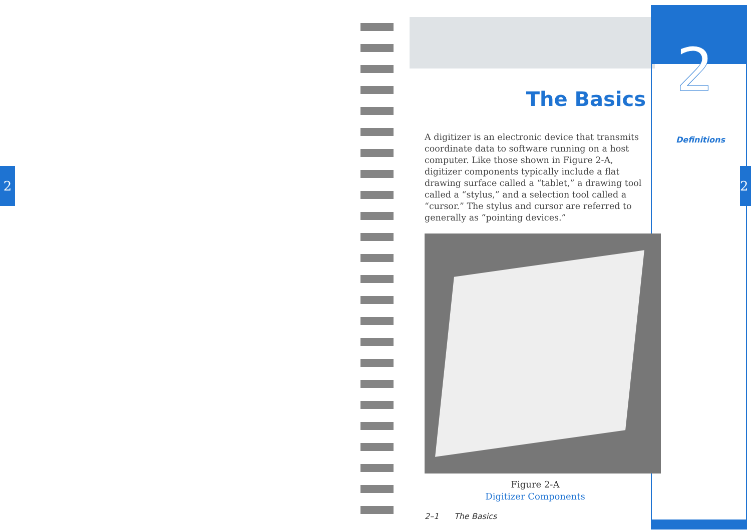2
2
Definitions
2
The Basics
A digitizer is an electronic device that transmits coordinate data to software running on a host computer. Like those shown in Figure 2-A, digitizer components typically include a flat drawing surface called a “tablet,” a drawing tool called a “stylus,” and a selection tool called a “cursor.” The stylus and cursor are referred to generally as “pointing devices.”
Figure 2-A
Digitizer Components
2–1 The Basics